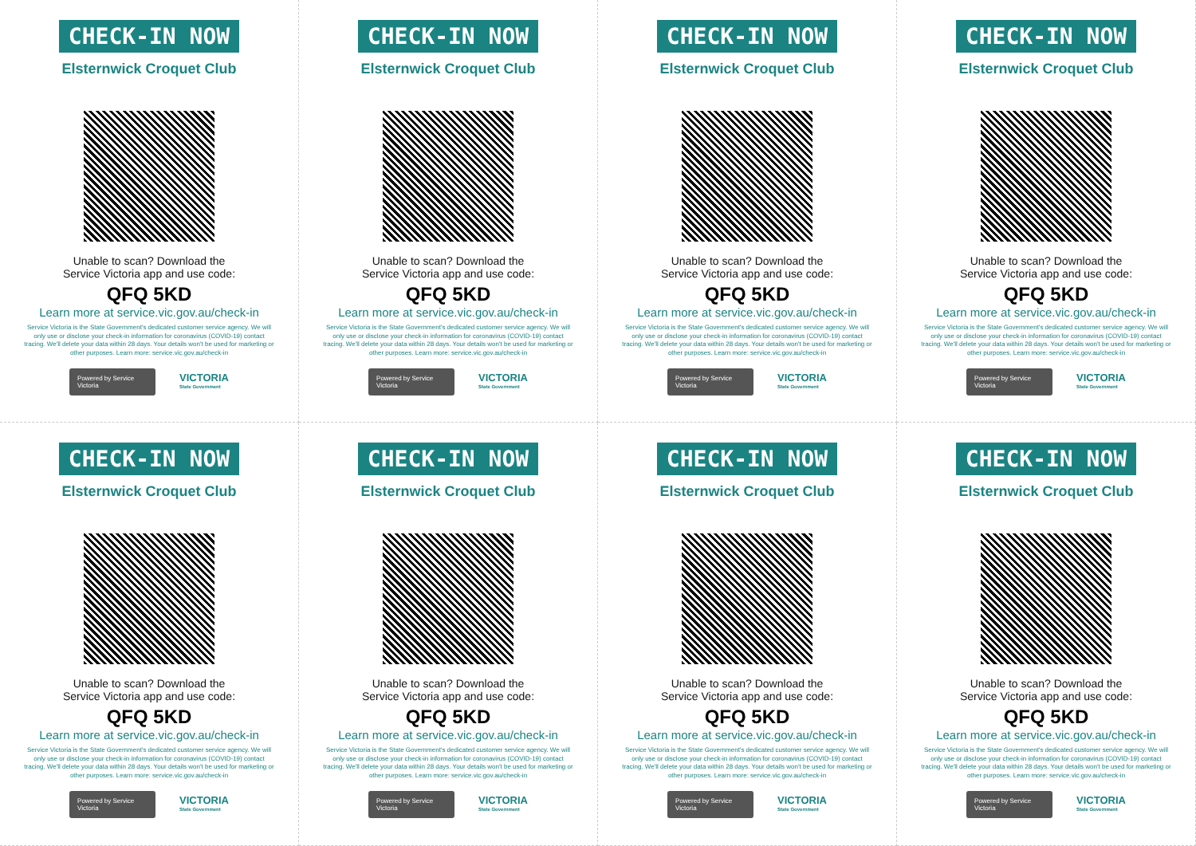CHECK-IN NOW
Elsternwick Croquet Club
Unable to scan? Download the
Service Victoria app and use code:
QFQ 5KD
Learn more at service.vic.gov.au/check-in
Service Victoria is the State Government's dedicated customer service agency. We will only use or disclose your check-in information for coronavirus (COVID-19) contact tracing. We'll delete your data within 28 days. Your details won't be used for marketing or other purposes. Learn more: service.vic.gov.au/check-in
Powered by Service Victoria
VICTORIA
State Government
CHECK-IN NOW
Elsternwick Croquet Club
Unable to scan? Download the
Service Victoria app and use code:
QFQ 5KD
Learn more at service.vic.gov.au/check-in
Service Victoria is the State Government's dedicated customer service agency. We will only use or disclose your check-in information for coronavirus (COVID-19) contact tracing. We'll delete your data within 28 days. Your details won't be used for marketing or other purposes. Learn more: service.vic.gov.au/check-in
Powered by Service Victoria
VICTORIA
State Government
CHECK-IN NOW
Elsternwick Croquet Club
Unable to scan? Download the
Service Victoria app and use code:
QFQ 5KD
Learn more at service.vic.gov.au/check-in
Service Victoria is the State Government's dedicated customer service agency. We will only use or disclose your check-in information for coronavirus (COVID-19) contact tracing. We'll delete your data within 28 days. Your details won't be used for marketing or other purposes. Learn more: service.vic.gov.au/check-in
Powered by Service Victoria
VICTORIA
State Government
CHECK-IN NOW
Elsternwick Croquet Club
Unable to scan? Download the
Service Victoria app and use code:
QFQ 5KD
Learn more at service.vic.gov.au/check-in
Service Victoria is the State Government's dedicated customer service agency. We will only use or disclose your check-in information for coronavirus (COVID-19) contact tracing. We'll delete your data within 28 days. Your details won't be used for marketing or other purposes. Learn more: service.vic.gov.au/check-in
Powered by Service Victoria
VICTORIA
State Government
CHECK-IN NOW
Elsternwick Croquet Club
Unable to scan? Download the
Service Victoria app and use code:
QFQ 5KD
Learn more at service.vic.gov.au/check-in
Service Victoria is the State Government's dedicated customer service agency. We will only use or disclose your check-in information for coronavirus (COVID-19) contact tracing. We'll delete your data within 28 days. Your details won't be used for marketing or other purposes. Learn more: service.vic.gov.au/check-in
Powered by Service Victoria
VICTORIA
State Government
CHECK-IN NOW
Elsternwick Croquet Club
Unable to scan? Download the
Service Victoria app and use code:
QFQ 5KD
Learn more at service.vic.gov.au/check-in
Service Victoria is the State Government's dedicated customer service agency. We will only use or disclose your check-in information for coronavirus (COVID-19) contact tracing. We'll delete your data within 28 days. Your details won't be used for marketing or other purposes. Learn more: service.vic.gov.au/check-in
Powered by Service Victoria
VICTORIA
State Government
CHECK-IN NOW
Elsternwick Croquet Club
Unable to scan? Download the
Service Victoria app and use code:
QFQ 5KD
Learn more at service.vic.gov.au/check-in
Service Victoria is the State Government's dedicated customer service agency. We will only use or disclose your check-in information for coronavirus (COVID-19) contact tracing. We'll delete your data within 28 days. Your details won't be used for marketing or other purposes. Learn more: service.vic.gov.au/check-in
Powered by Service Victoria
VICTORIA
State Government
CHECK-IN NOW
Elsternwick Croquet Club
Unable to scan? Download the
Service Victoria app and use code:
QFQ 5KD
Learn more at service.vic.gov.au/check-in
Service Victoria is the State Government's dedicated customer service agency. We will only use or disclose your check-in information for coronavirus (COVID-19) contact tracing. We'll delete your data within 28 days. Your details won't be used for marketing or other purposes. Learn more: service.vic.gov.au/check-in
Powered by Service Victoria
VICTORIA
State Government